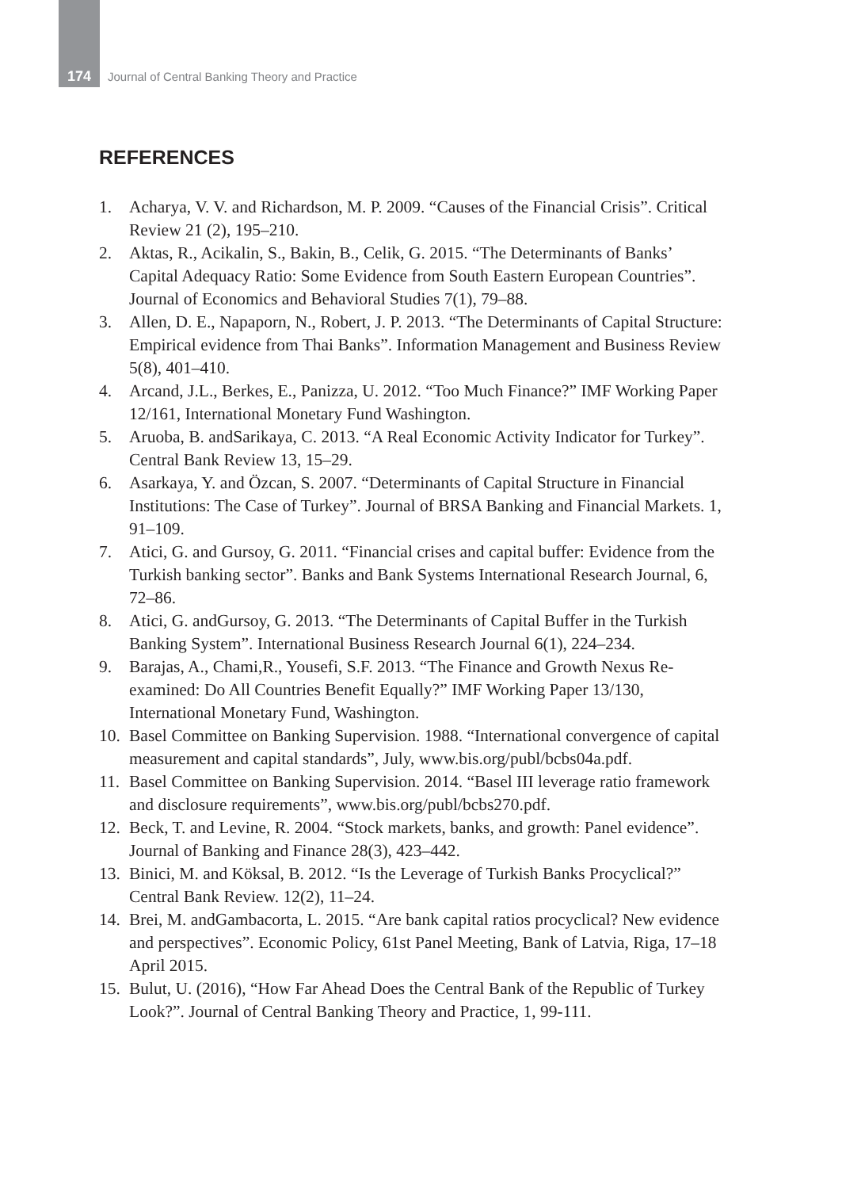174
Journal of Central Banking Theory and Practice
REFERENCES
1. Acharya, V. V. and Richardson, M. P. 2009. “Causes of the Financial Crisis”. Critical Review 21 (2), 195–210.
2. Aktas, R., Acikalin, S., Bakin, B., Celik, G. 2015. “The Determinants of Banks’ Capital Adequacy Ratio: Some Evidence from South Eastern European Countries”. Journal of Economics and Behavioral Studies 7(1), 79–88.
3. Allen, D. E., Napaporn, N., Robert, J. P. 2013. “The Determinants of Capital Structure: Empirical evidence from Thai Banks”. Information Management and Business Review 5(8), 401–410.
4. Arcand, J.L., Berkes, E., Panizza, U. 2012. “Too Much Finance?” IMF Working Paper 12/161, International Monetary Fund Washington.
5. Aruoba, B. andSarikaya, C. 2013. “A Real Economic Activity Indicator for Turkey”. Central Bank Review 13, 15–29.
6. Asarkaya, Y. and Özcan, S. 2007. “Determinants of Capital Structure in Financial Institutions: The Case of Turkey”. Journal of BRSA Banking and Financial Markets. 1, 91–109.
7. Atici, G. and Gursoy, G. 2011. “Financial crises and capital buffer: Evidence from the Turkish banking sector”. Banks and Bank Systems International Research Journal, 6, 72–86.
8. Atici, G. andGursoy, G. 2013. “The Determinants of Capital Buffer in the Turkish Banking System”. International Business Research Journal 6(1), 224–234.
9. Barajas, A., Chami,R., Yousefi, S.F. 2013. “The Finance and Growth Nexus Re-examined: Do All Countries Benefit Equally?” IMF Working Paper 13/130, International Monetary Fund, Washington.
10.
Basel Committee on Banking Supervision. 1988. “International convergence of capital measurement and capital standards”, July, www.bis.org/publ/bcbs04a.pdf.
11.
Basel Committee on Banking Supervision. 2014. “Basel III leverage ratio framework and disclosure requirements”, www.bis.org/publ/bcbs270.pdf.
12.
Beck, T. and Levine, R. 2004. “Stock markets, banks, and growth: Panel evidence”. Journal of Banking and Finance 28(3), 423–442.
13.
Binici, M. and Köksal, B. 2012. “Is the Leverage of Turkish Banks Procyclical?” Central Bank Review. 12(2), 11–24.
14.
Brei, M. andGambacorta, L. 2015. “Are bank capital ratios procyclical? New evidence and perspectives”. Economic Policy, 61st Panel Meeting, Bank of Latvia, Riga, 17–18 April 2015.
15.
Bulut, U. (2016), “How Far Ahead Does the Central Bank of the Republic of Turkey Look?”. Journal of Central Banking Theory and Practice, 1, 99-111.